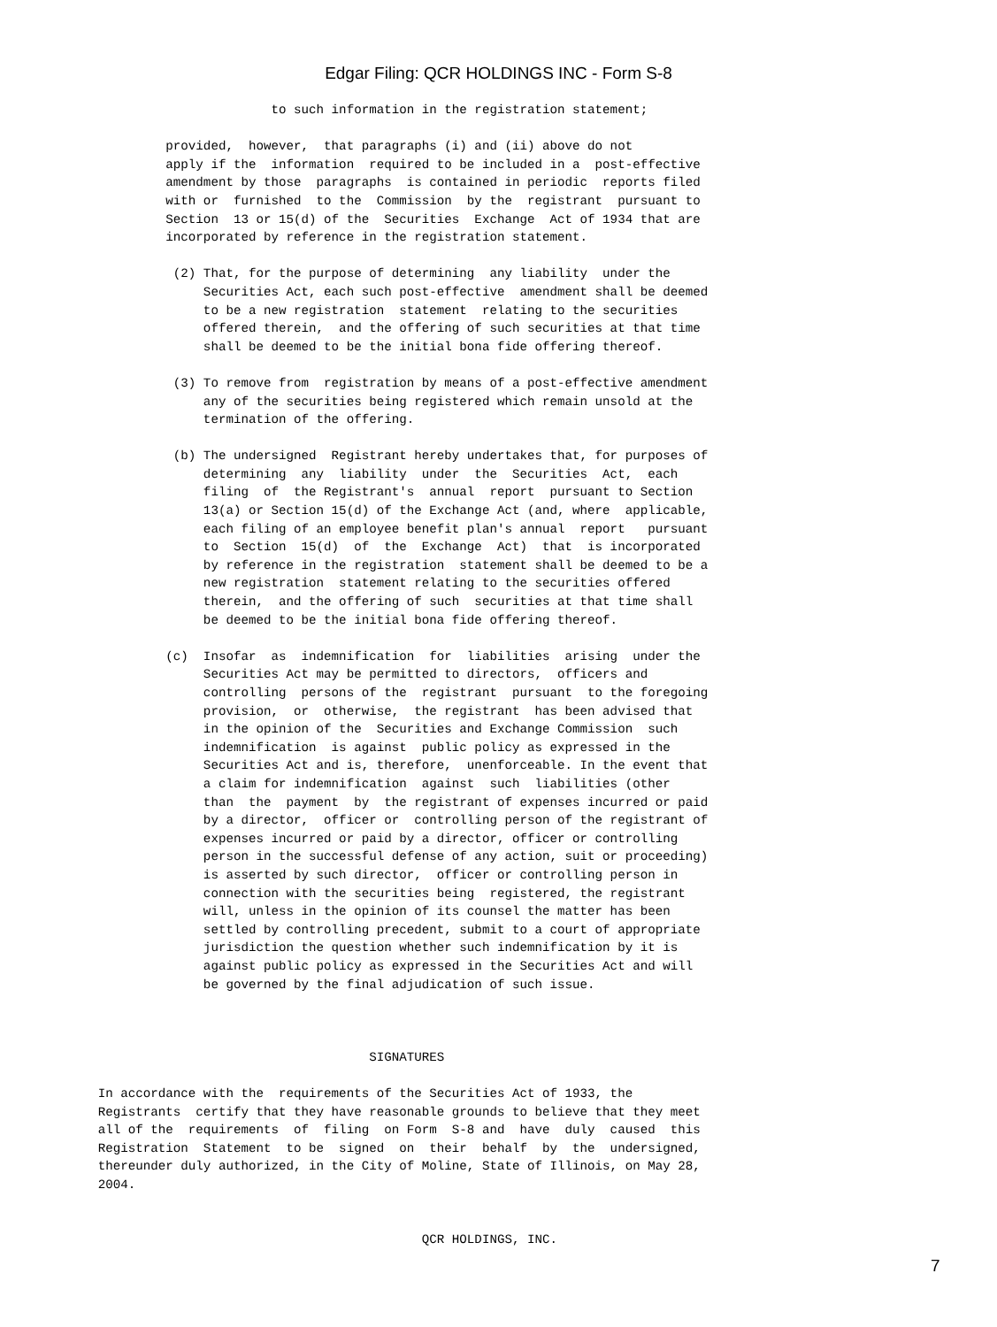Edgar Filing: QCR HOLDINGS INC - Form S-8
                                    to such information in the registration statement;

                      provided,  however,  that paragraphs (i) and (ii) above do not
                      apply if the  information  required to be included in a  post-effective
                      amendment by those  paragraphs  is contained in periodic  reports filed
                      with or  furnished  to the  Commission  by the  registrant  pursuant to
                      Section  13 or 15(d) of the  Securities  Exchange  Act of 1934 that are
                      incorporated by reference in the registration statement.

                       (2) That, for the purpose of determining  any liability  under the
                           Securities Act, each such post-effective  amendment shall be deemed
                           to be a new registration  statement  relating to the securities
                           offered therein,  and the offering of such securities at that time
                           shall be deemed to be the initial bona fide offering thereof.

                       (3) To remove from  registration by means of a post-effective amendment
                           any of the securities being registered which remain unsold at the
                           termination of the offering.

                       (b) The undersigned  Registrant hereby undertakes that, for purposes of
                           determining  any  liability  under  the  Securities  Act,  each
                           filing  of  the Registrant's  annual  report  pursuant to Section
                           13(a) or Section 15(d) of the Exchange Act (and, where  applicable,
                           each filing of an employee benefit plan's annual  report   pursuant
                           to  Section  15(d)  of  the  Exchange  Act)  that  is incorporated
                           by reference in the registration  statement shall be deemed to be a
                           new registration  statement relating to the securities offered
                           therein,  and the offering of such  securities at that time shall
                           be deemed to be the initial bona fide offering thereof.

                      (c)  Insofar  as  indemnification  for  liabilities  arising  under the
                           Securities Act may be permitted to directors,  officers and
                           controlling  persons of the  registrant  pursuant  to the foregoing
                           provision,  or  otherwise,  the registrant  has been advised that
                           in the opinion of the  Securities and Exchange Commission  such
                           indemnification  is against  public policy as expressed in the
                           Securities Act and is, therefore,  unenforceable. In the event that
                           a claim for indemnification  against  such  liabilities (other
                           than  the  payment  by  the registrant of expenses incurred or paid
                           by a director,  officer or  controlling person of the registrant of
                           expenses incurred or paid by a director, officer or controlling
                           person in the successful defense of any action, suit or proceeding)
                           is asserted by such director,  officer or controlling person in
                           connection with the securities being  registered, the registrant
                           will, unless in the opinion of its counsel the matter has been
                           settled by controlling precedent, submit to a court of appropriate
                           jurisdiction the question whether such indemnification by it is
                           against public policy as expressed in the Securities Act and will
                           be governed by the final adjudication of such issue.



                                                 SIGNATURES

             In accordance with the  requirements of the Securities Act of 1933, the
             Registrants  certify that they have reasonable grounds to believe that they meet
             all of the  requirements  of  filing  on Form  S-8 and  have  duly  caused  this
             Registration  Statement  to be  signed  on  their  behalf  by  the  undersigned,
             thereunder duly authorized, in the City of Moline, State of Illinois, on May 28,
             2004.


                                                        QCR HOLDINGS, INC.
7